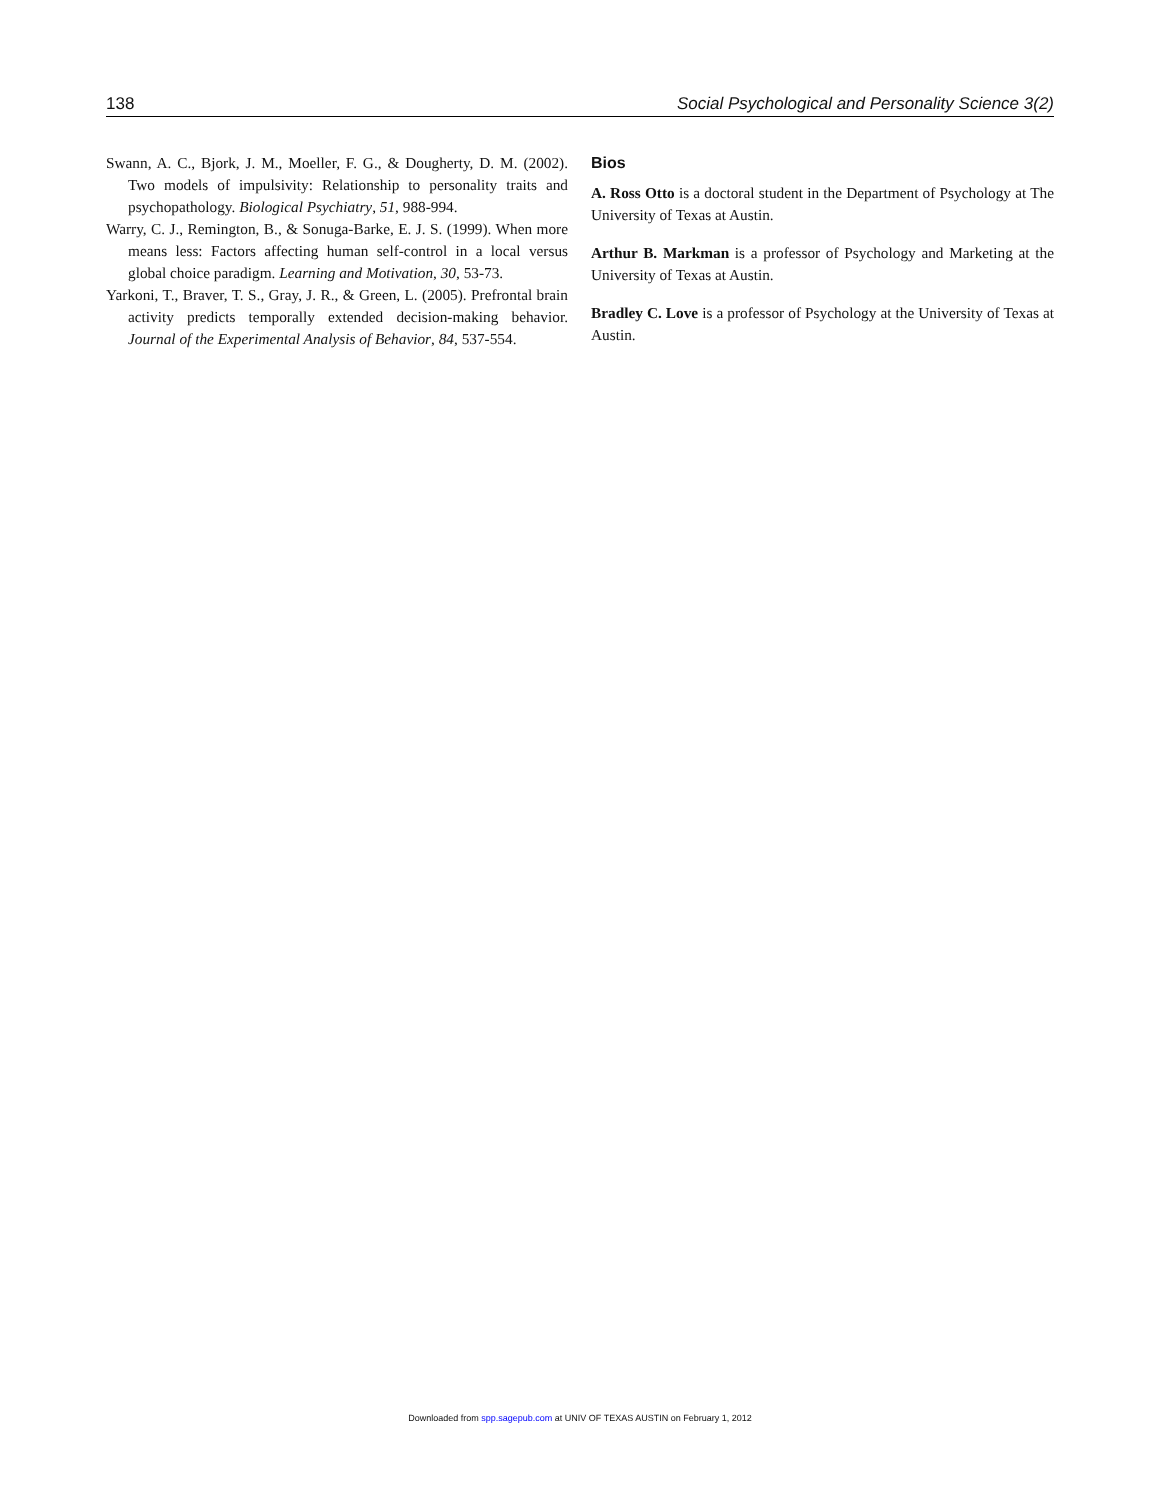138 Social Psychological and Personality Science 3(2)
Swann, A. C., Bjork, J. M., Moeller, F. G., & Dougherty, D. M. (2002). Two models of impulsivity: Relationship to personality traits and psychopathology. Biological Psychiatry, 51, 988-994.
Warry, C. J., Remington, B., & Sonuga-Barke, E. J. S. (1999). When more means less: Factors affecting human self-control in a local versus global choice paradigm. Learning and Motivation, 30, 53-73.
Yarkoni, T., Braver, T. S., Gray, J. R., & Green, L. (2005). Prefrontal brain activity predicts temporally extended decision-making behavior. Journal of the Experimental Analysis of Behavior, 84, 537-554.
Bios
A. Ross Otto is a doctoral student in the Department of Psychology at The University of Texas at Austin.
Arthur B. Markman is a professor of Psychology and Marketing at the University of Texas at Austin.
Bradley C. Love is a professor of Psychology at the University of Texas at Austin.
Downloaded from spp.sagepub.com at UNIV OF TEXAS AUSTIN on February 1, 2012